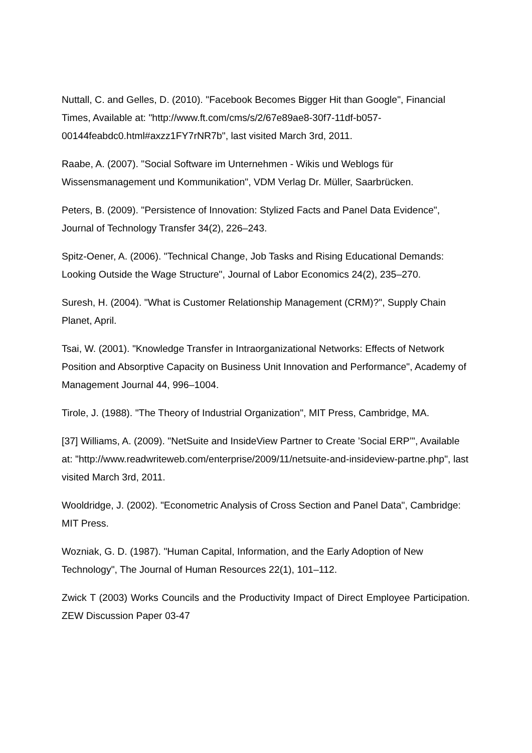Nuttall, C. and Gelles, D. (2010). "Facebook Becomes Bigger Hit than Google", Financial Times, Available at: "http://www.ft.com/cms/s/2/67e89ae8-30f7-11df-b057-00144feabdc0.html#axzz1FY7rNR7b", last visited March 3rd, 2011.
Raabe, A. (2007). "Social Software im Unternehmen - Wikis und Weblogs für Wissensmanagement und Kommunikation", VDM Verlag Dr. Müller, Saarbrücken.
Peters, B. (2009). "Persistence of Innovation: Stylized Facts and Panel Data Evidence", Journal of Technology Transfer 34(2), 226–243.
Spitz-Oener, A. (2006). "Technical Change, Job Tasks and Rising Educational Demands: Looking Outside the Wage Structure", Journal of Labor Economics 24(2), 235–270.
Suresh, H. (2004). "What is Customer Relationship Management (CRM)?", Supply Chain Planet, April.
Tsai, W. (2001). "Knowledge Transfer in Intraorganizational Networks: Effects of Network Position and Absorptive Capacity on Business Unit Innovation and Performance", Academy of Management Journal 44, 996–1004.
Tirole, J. (1988). "The Theory of Industrial Organization", MIT Press, Cambridge, MA.
[37] Williams, A. (2009). "NetSuite and InsideView Partner to Create ’Social ERP’", Available at: "http://www.readwriteweb.com/enterprise/2009/11/netsuite-and-insideview-partne.php", last visited March 3rd, 2011.
Wooldridge, J. (2002). "Econometric Analysis of Cross Section and Panel Data", Cambridge: MIT Press.
Wozniak, G. D. (1987). "Human Capital, Information, and the Early Adoption of New Technology", The Journal of Human Resources 22(1), 101–112.
Zwick T (2003) Works Councils and the Productivity Impact of Direct Employee Participation. ZEW Discussion Paper 03-47